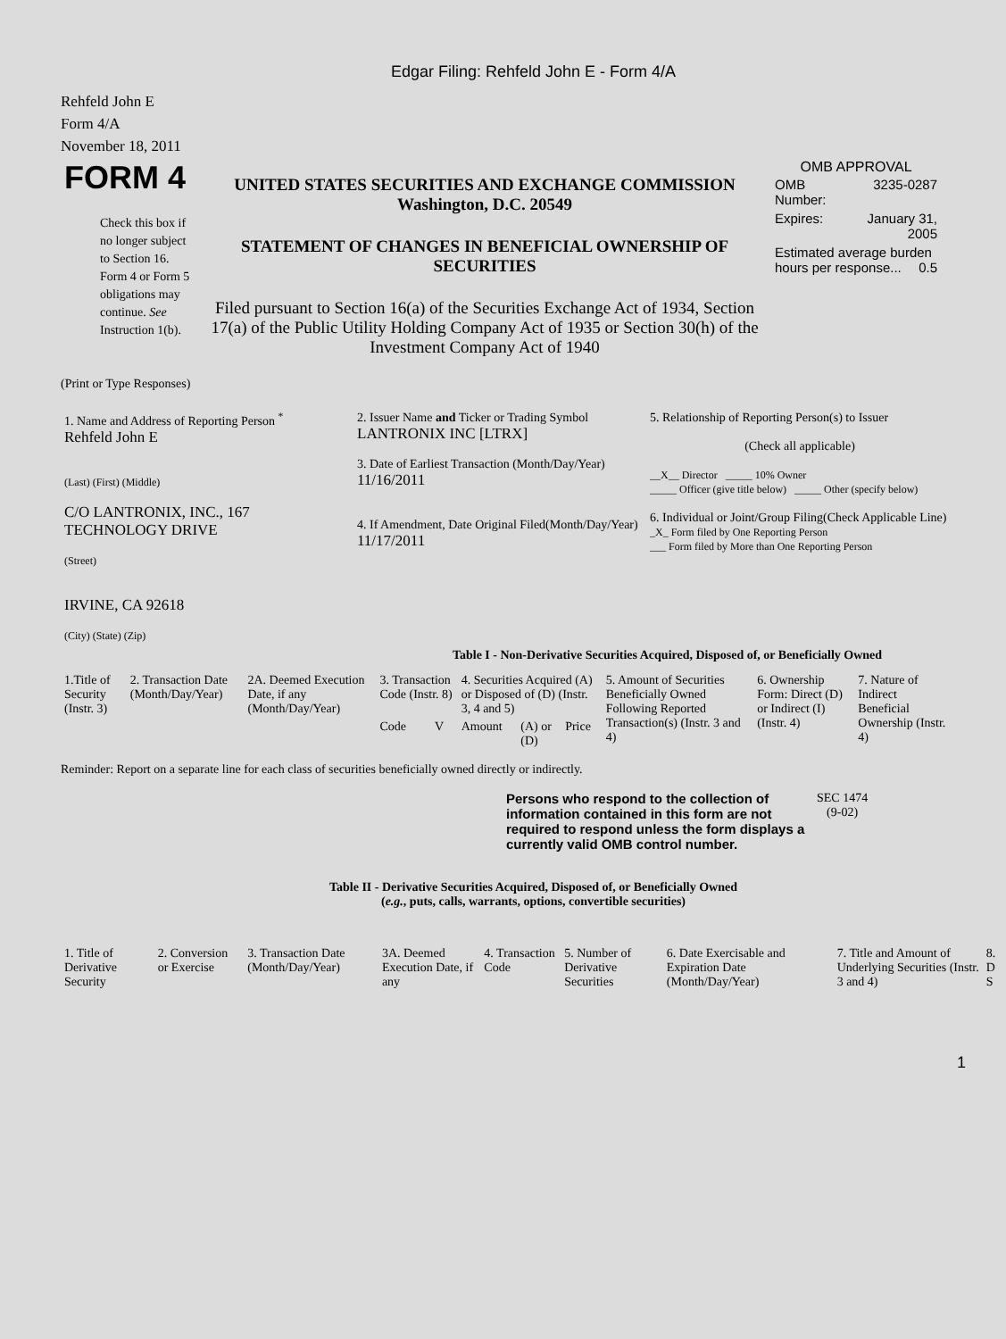Edgar Filing: Rehfeld John E - Form 4/A
Rehfeld John E
Form 4/A
November 18, 2011
| FORM 4 Check this box if no longer subject to Section 16. Form 4 or Form 5 obligations may continue. See Instruction 1(b). | UNITED STATES SECURITIES AND EXCHANGE COMMISSION Washington, D.C. 20549 STATEMENT OF CHANGES IN BENEFICIAL OWNERSHIP OF SECURITIES Filed pursuant to Section 16(a) of the Securities Exchange Act of 1934, Section 17(a) of the Public Utility Holding Company Act of 1935 or Section 30(h) of the Investment Company Act of 1940 | OMB APPROVAL / OMB Number: / 3235-0287 / / Expires: / January 31, 2005 / / Estimated average burden hours per response... 0.5 / / |
(Print or Type Responses)
| 1. Name and Address of Reporting Person <sup>*</sup> Rehfeld John E (Last) (First) (Middle) C/O LANTRONIX, INC., 167 TECHNOLOGY DRIVE (Street) IRVINE, CA 92618 (City) (State) (Zip) | 2. Issuer Name and Ticker or Trading Symbol LANTRONIX INC [LTRX] 3. Date of Earliest Transaction (Month/Day/Year) 11/16/2011 4. If Amendment, Date Original Filed(Month/Day/Year) 11/17/2011 | 5. Relationship of Reporting Person(s) to Issuer (Check all applicable) __X__ Director _____ 10% Owner _____ Officer (give title below) _____ Other (specify below) 6. Individual or Joint/Group Filing(Check Applicable Line) _X_ Form filed by One Reporting Person ___ Form filed by More than One Reporting Person |
Table I - Non-Derivative Securities Acquired, Disposed of, or Beneficially Owned
| 1.Title of Security (Instr. 3) | 2. Transaction Date (Month/Day/Year) | 2A. Deemed Execution Date, if any (Month/Day/Year) | 3. Transaction Code (Instr. 8) | | 4. Securities Acquired (A) or Disposed of (D) (Instr. 3, 4 and 5) | | | 5. Amount of Securities Beneficially Owned Following Reported Transaction(s) (Instr. 3 and 4) | 6. Ownership Form: Direct (D) or Indirect (I) (Instr. 4) | 7. Nature of Indirect Beneficial Ownership (Instr. 4) |
| --- | --- | --- | --- | --- | --- | --- | --- | --- | --- | --- |
| | | | Code | V | Amount | (A) or (D) | Price | | | |
Reminder: Report on a separate line for each class of securities beneficially owned directly or indirectly.
| Persons who respond to the collection of information contained in this form are not required to respond unless the form displays a currently valid OMB control number. | SEC 1474 (9-02) |
Table II - Derivative Securities Acquired, Disposed of, or Beneficially Owned
(e.g., puts, calls, warrants, options, convertible securities)
| 1. Title of Derivative Security | 2. Conversion or Exercise | 3. Transaction Date (Month/Day/Year) | 3A. Deemed Execution Date, if any | 4. Transaction Code | 5. Number of Derivative Securities | 6. Date Exercisable and Expiration Date (Month/Day/Year) | 7. Title and Amount of Underlying Securities (Instr. 3 and 4) | 8. D S |
| --- | --- | --- | --- | --- | --- | --- | --- | --- |
1